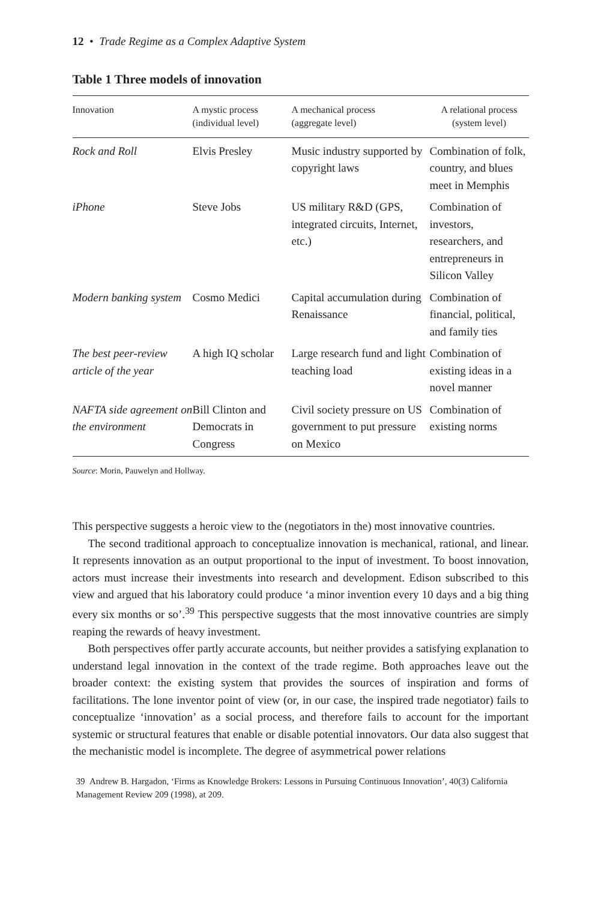12 • Trade Regime as a Complex Adaptive System
Table 1 Three models of innovation
| Innovation | A mystic process (individual level) | A mechanical process (aggregate level) | A relational process (system level) |
| --- | --- | --- | --- |
| Rock and Roll | Elvis Presley | Music industry supported by copyright laws | Combination of folk, country, and blues meet in Memphis |
| iPhone | Steve Jobs | US military R&D (GPS, integrated circuits, Internet, etc.) | Combination of investors, researchers, and entrepreneurs in Silicon Valley |
| Modern banking system | Cosmo Medici | Capital accumulation during Renaissance | Combination of financial, political, and family ties |
| The best peer-review article of the year | A high IQ scholar | Large research fund and light teaching load | Combination of existing ideas in a novel manner |
| NAFTA side agreement on the environment | Bill Clinton and Democrats in Congress | Civil society pressure on US government to put pressure on Mexico | Combination of existing norms |
Source: Morin, Pauwelyn and Hollway.
This perspective suggests a heroic view to the (negotiators in the) most innovative countries.
The second traditional approach to conceptualize innovation is mechanical, rational, and linear. It represents innovation as an output proportional to the input of investment. To boost innovation, actors must increase their investments into research and development. Edison subscribed to this view and argued that his laboratory could produce ‘a minor invention every 10 days and a big thing every six months or so’.<sup>39</sup> This perspective suggests that the most innovative countries are simply reaping the rewards of heavy investment.
Both perspectives offer partly accurate accounts, but neither provides a satisfying explanation to understand legal innovation in the context of the trade regime. Both approaches leave out the broader context: the existing system that provides the sources of inspiration and forms of facilitations. The lone inventor point of view (or, in our case, the inspired trade negotiator) fails to conceptualize ‘innovation’ as a social process, and therefore fails to account for the important systemic or structural features that enable or disable potential innovators. Our data also suggest that the mechanistic model is incomplete. The degree of asymmetrical power relations
39 Andrew B. Hargadon, ‘Firms as Knowledge Brokers: Lessons in Pursuing Continuous Innovation’, 40(3) California Management Review 209 (1998), at 209.